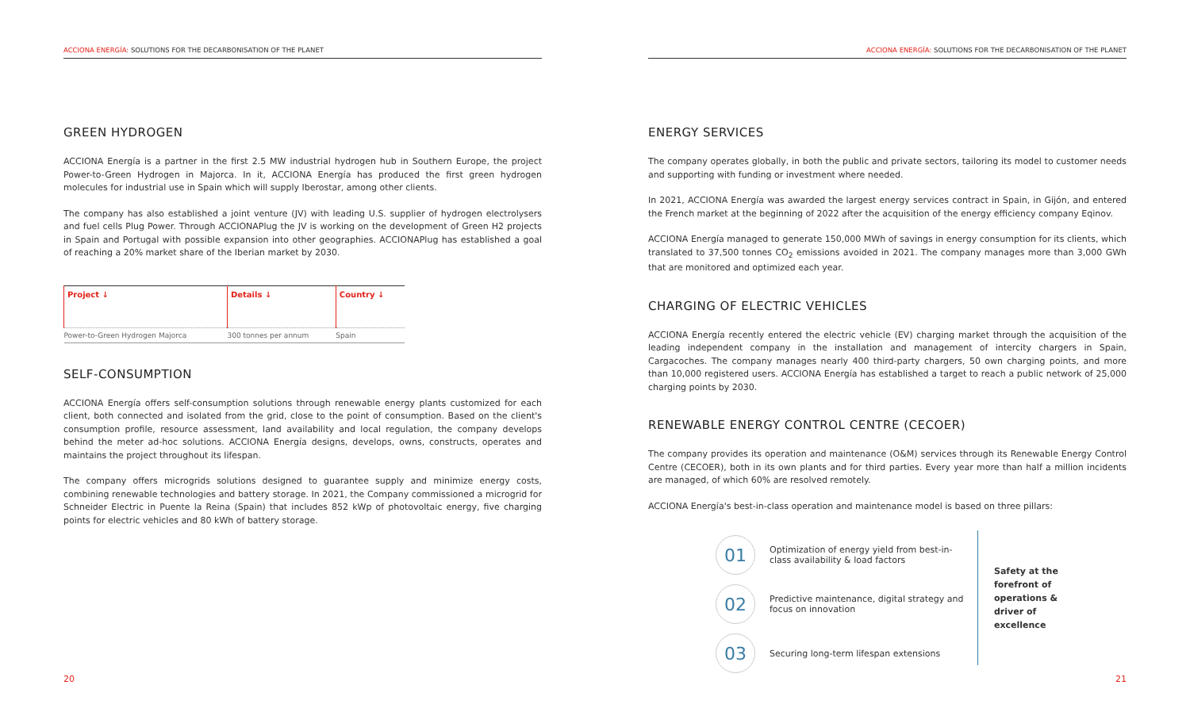ACCIONA ENERGÍA: SOLUTIONS FOR THE DECARBONISATION OF THE PLANET
GREEN HYDROGEN
ACCIONA Energía is a partner in the first 2.5 MW industrial hydrogen hub in Southern Europe, the project Power-to-Green Hydrogen in Majorca. In it, ACCIONA Energía has produced the first green hydrogen molecules for industrial use in Spain which will supply Iberostar, among other clients.
The company has also established a joint venture (JV) with leading U.S. supplier of hydrogen electrolysers and fuel cells Plug Power. Through ACCIONAPlug the JV is working on the development of Green H2 projects in Spain and Portugal with possible expansion into other geographies. ACCIONAPlug has established a goal of reaching a 20% market share of the Iberian market by 2030.
| Project ↓ | Details ↓ | Country ↓ |
| --- | --- | --- |
| Power-to-Green Hydrogen Majorca | 300 tonnes per annum | Spain |
SELF-CONSUMPTION
ACCIONA Energía offers self-consumption solutions through renewable energy plants customized for each client, both connected and isolated from the grid, close to the point of consumption. Based on the client's consumption profile, resource assessment, land availability and local regulation, the company develops behind the meter ad-hoc solutions. ACCIONA Energía designs, develops, owns, constructs, operates and maintains the project throughout its lifespan.
The company offers microgrids solutions designed to guarantee supply and minimize energy costs, combining renewable technologies and battery storage. In 2021, the Company commissioned a microgrid for Schneider Electric in Puente la Reina (Spain) that includes 852 kWp of photovoltaic energy, five charging points for electric vehicles and 80 kWh of battery storage.
20
ACCIONA ENERGÍA: SOLUTIONS FOR THE DECARBONISATION OF THE PLANET
ENERGY SERVICES
The company operates globally, in both the public and private sectors, tailoring its model to customer needs and supporting with funding or investment where needed.
In 2021, ACCIONA Energía was awarded the largest energy services contract in Spain, in Gijón, and entered the French market at the beginning of 2022 after the acquisition of the energy efficiency company Eqinov.
ACCIONA Energía managed to generate 150,000 MWh of savings in energy consumption for its clients, which translated to 37,500 tonnes CO<sub>2</sub> emissions avoided in 2021. The company manages more than 3,000 GWh that are monitored and optimized each year.
CHARGING OF ELECTRIC VEHICLES
ACCIONA Energía recently entered the electric vehicle (EV) charging market through the acquisition of the leading independent company in the installation and management of intercity chargers in Spain, Cargacoches. The company manages nearly 400 third-party chargers, 50 own charging points, and more than 10,000 registered users. ACCIONA Energía has established a target to reach a public network of 25,000 charging points by 2030.
RENEWABLE ENERGY CONTROL CENTRE (CECOER)
The company provides its operation and maintenance (O&M) services through its Renewable Energy Control Centre (CECOER), both in its own plants and for third parties. Every year more than half a million incidents are managed, of which 60% are resolved remotely.
ACCIONA Energía's best-in-class operation and maintenance model is based on three pillars:
01
Optimization of energy yield from best-in-class availability & load factors
02
Predictive maintenance, digital strategy and focus on innovation
03
Securing long-term lifespan extensions
Safety at the forefront of operations & driver of excellence
21